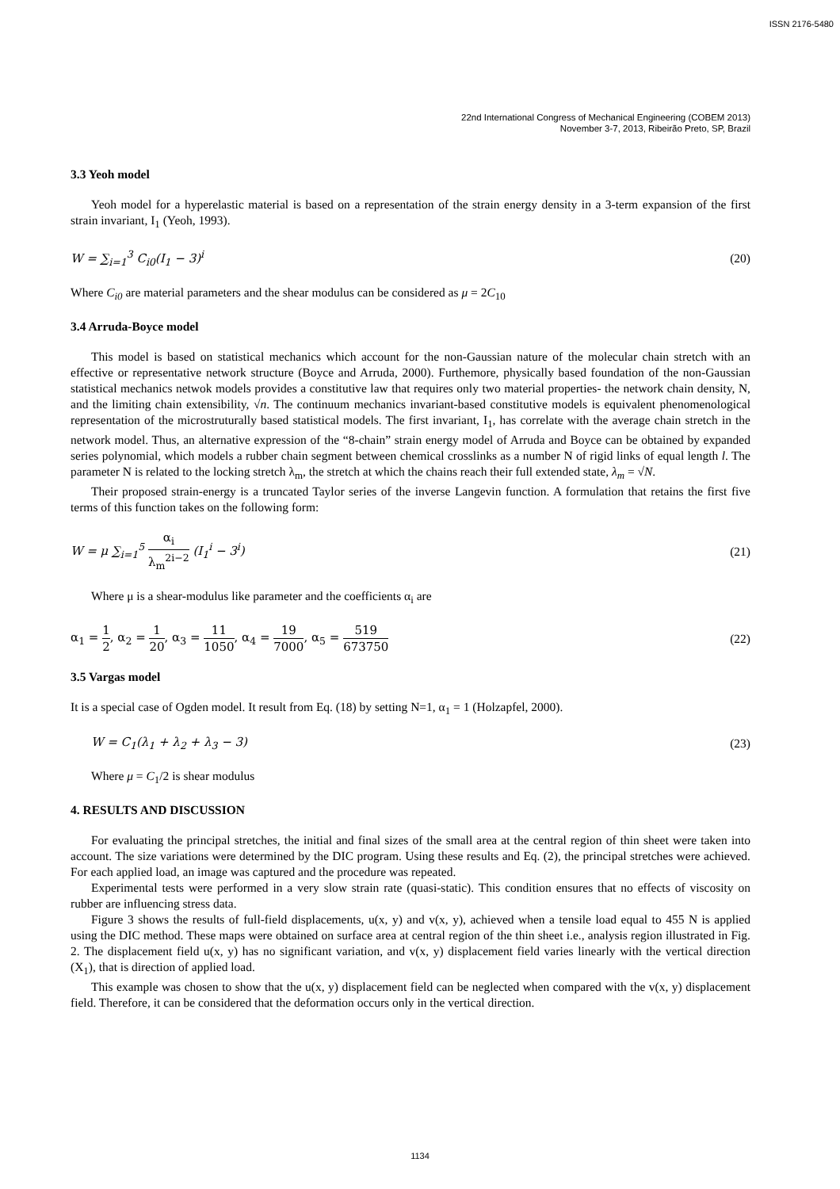ISSN 2176-5480
22nd International Congress of Mechanical Engineering (COBEM 2013)
November 3-7, 2013, Ribeirão Preto, SP, Brazil
3.3 Yeoh model
Yeoh model for a hyperelastic material is based on a representation of the strain energy density in a 3-term expansion of the first strain invariant, I<sub>1</sub> (Yeoh, 1993).
W = ∑<sub>i=1</sub><sup>3</sup> C<sub>i0</sub>(I<sub>1</sub> − 3)<sup>i</sup> (20)
Where C<sub>i0</sub> are material parameters and the shear modulus can be considered as μ = 2C<sub>10</sub>
3.4 Arruda-Boyce model
This model is based on statistical mechanics which account for the non-Gaussian nature of the molecular chain stretch with an effective or representative network structure (Boyce and Arruda, 2000). Furthemore, physically based foundation of the non-Gaussian statistical mechanics netwok models provides a constitutive law that requires only two material properties- the network chain density, N, and the limiting chain extensibility, √n. The continuum mechanics invariant-based constitutive models is equivalent phenomenological representation of the microstruturally based statistical models. The first invariant, I<sub>1</sub>, has correlate with the average chain stretch in the network model. Thus, an alternative expression of the “8-chain” strain energy model of Arruda and Boyce can be obtained by expanded series polynomial, which models a rubber chain segment between chemical crosslinks as a number N of rigid links of equal length l. The parameter N is related to the locking stretch λ<sub>m</sub>, the stretch at which the chains reach their full extended state, λ<sub>m</sub> = √N.
Their proposed strain-energy is a truncated Taylor series of the inverse Langevin function. A formulation that retains the first five terms of this function takes on the following form:
W = μ ∑<sub>i=1</sub><sup>5</sup> α<sub>i</sub> λ<sub>m</sub><sup>2i−2</sup> (I<sub>1</sub><sup>i</sup> − 3<sup>i</sup>) (21)
Where μ is a shear-modulus like parameter and the coefficients α<sub>i</sub> are
α<sub>1</sub> = 1 2, α<sub>2</sub> = 1 20, α<sub>3</sub> = 11 1050, α<sub>4</sub> = 19 7000, α<sub>5</sub> = 519 673750 (22)
3.5 Vargas model
It is a special case of Ogden model. It result from Eq. (18) by setting N=1, α<sub>1</sub> = 1 (Holzapfel, 2000).
W = C<sub>1</sub>(λ<sub>1</sub> + λ<sub>2</sub> + λ<sub>3</sub> − 3) (23)
Where μ = C<sub>1</sub>/2 is shear modulus
4. RESULTS AND DISCUSSION
For evaluating the principal stretches, the initial and final sizes of the small area at the central region of thin sheet were taken into account. The size variations were determined by the DIC program. Using these results and Eq. (2), the principal stretches were achieved. For each applied load, an image was captured and the procedure was repeated.
Experimental tests were performed in a very slow strain rate (quasi-static). This condition ensures that no effects of viscosity on rubber are influencing stress data.
Figure 3 shows the results of full-field displacements, u(x, y) and v(x, y), achieved when a tensile load equal to 455 N is applied using the DIC method. These maps were obtained on surface area at central region of the thin sheet i.e., analysis region illustrated in Fig. 2. The displacement field u(x, y) has no significant variation, and v(x, y) displacement field varies linearly with the vertical direction (X<sub>1</sub>), that is direction of applied load.
This example was chosen to show that the u(x, y) displacement field can be neglected when compared with the v(x, y) displacement field. Therefore, it can be considered that the deformation occurs only in the vertical direction.
1134